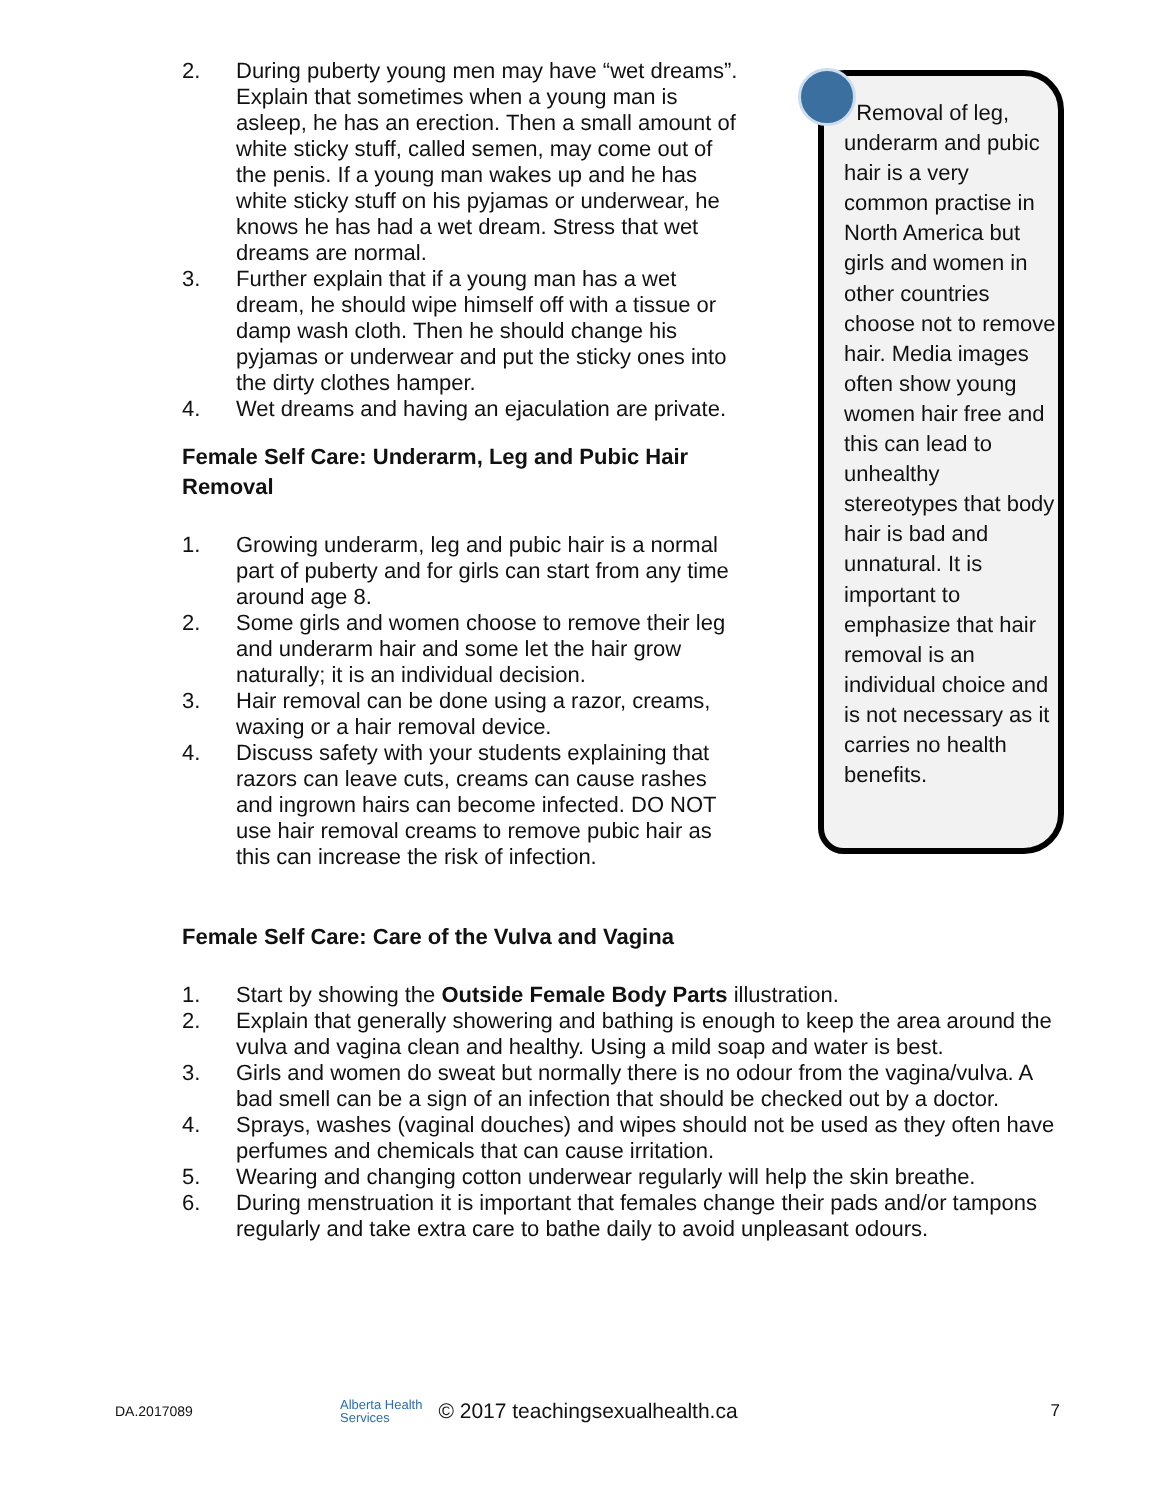2. During puberty young men may have “wet dreams”. Explain that sometimes when a young man is asleep, he has an erection. Then a small amount of white sticky stuff, called semen, may come out of the penis. If a young man wakes up and he has white sticky stuff on his pyjamas or underwear, he knows he has had a wet dream. Stress that wet dreams are normal.
3. Further explain that if a young man has a wet dream, he should wipe himself off with a tissue or damp wash cloth. Then he should change his pyjamas or underwear and put the sticky ones into the dirty clothes hamper.
4. Wet dreams and having an ejaculation are private.
Female Self Care: Underarm, Leg and Pubic Hair Removal
1. Growing underarm, leg and pubic hair is a normal part of puberty and for girls can start from any time around age 8.
2. Some girls and women choose to remove their leg and underarm hair and some let the hair grow naturally; it is an individual decision.
3. Hair removal can be done using a razor, creams, waxing or a hair removal device.
4. Discuss safety with your students explaining that razors can leave cuts, creams can cause rashes and ingrown hairs can become infected. DO NOT use hair removal creams to remove pubic hair as this can increase the risk of infection.
Removal of leg, underarm and pubic hair is a very common practise in North America but girls and women in other countries choose not to remove hair. Media images often show young women hair free and this can lead to unhealthy stereotypes that body hair is bad and unnatural. It is important to emphasize that hair removal is an individual choice and is not necessary as it carries no health benefits.
Female Self Care: Care of the Vulva and Vagina
1. Start by showing the Outside Female Body Parts illustration.
2. Explain that generally showering and bathing is enough to keep the area around the vulva and vagina clean and healthy. Using a mild soap and water is best.
3. Girls and women do sweat but normally there is no odour from the vagina/vulva. A bad smell can be a sign of an infection that should be checked out by a doctor.
4. Sprays, washes (vaginal douches) and wipes should not be used as they often have perfumes and chemicals that can cause irritation.
5. Wearing and changing cotton underwear regularly will help the skin breathe.
6. During menstruation it is important that females change their pads and/or tampons regularly and take extra care to bathe daily to avoid unpleasant odours.
DA.2017089 Alberta Health
Services © 2017 teachingsexualhealth.ca 7